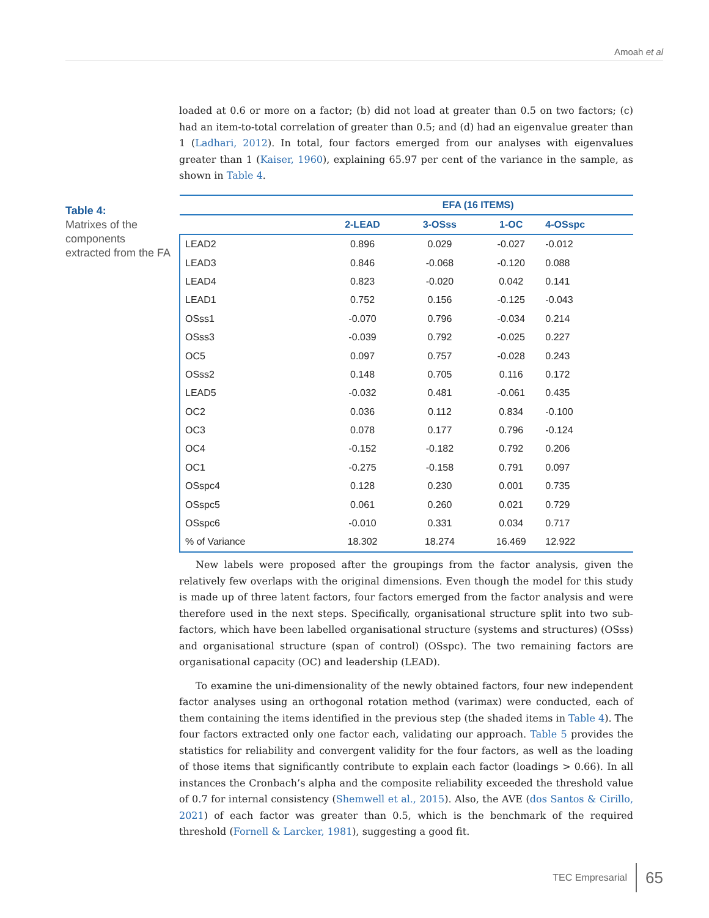Amoah et al
loaded at 0.6 or more on a factor; (b) did not load at greater than 0.5 on two factors; (c) had an item-to-total correlation of greater than 0.5; and (d) had an eigenvalue greater than 1 (Ladhari, 2012). In total, four factors emerged from our analyses with eigenvalues greater than 1 (Kaiser, 1960), explaining 65.97 per cent of the variance in the sample, as shown in Table 4.
Table 4:
Matrixes of the components extracted from the FA
| | EFA (16 ITEMS) | | | |
| --- | --- | --- | --- | --- |
| | 2-LEAD | 3-OSss | 1-OC | 4-OSspc |
| LEAD2 | 0.896 | 0.029 | -0.027 | -0.012 |
| LEAD3 | 0.846 | -0.068 | -0.120 | 0.088 |
| LEAD4 | 0.823 | -0.020 | 0.042 | 0.141 |
| LEAD1 | 0.752 | 0.156 | -0.125 | -0.043 |
| OSss1 | -0.070 | 0.796 | -0.034 | 0.214 |
| OSss3 | -0.039 | 0.792 | -0.025 | 0.227 |
| OC5 | 0.097 | 0.757 | -0.028 | 0.243 |
| OSss2 | 0.148 | 0.705 | 0.116 | 0.172 |
| LEAD5 | -0.032 | 0.481 | -0.061 | 0.435 |
| OC2 | 0.036 | 0.112 | 0.834 | -0.100 |
| OC3 | 0.078 | 0.177 | 0.796 | -0.124 |
| OC4 | -0.152 | -0.182 | 0.792 | 0.206 |
| OC1 | -0.275 | -0.158 | 0.791 | 0.097 |
| OSspc4 | 0.128 | 0.230 | 0.001 | 0.735 |
| OSspc5 | 0.061 | 0.260 | 0.021 | 0.729 |
| OSspc6 | -0.010 | 0.331 | 0.034 | 0.717 |
| % of Variance | 18.302 | 18.274 | 16.469 | 12.922 |
New labels were proposed after the groupings from the factor analysis, given the relatively few overlaps with the original dimensions. Even though the model for this study is made up of three latent factors, four factors emerged from the factor analysis and were therefore used in the next steps. Specifically, organisational structure split into two sub-factors, which have been labelled organisational structure (systems and structures) (OSss) and organisational structure (span of control) (OSspc). The two remaining factors are organisational capacity (OC) and leadership (LEAD).
To examine the uni-dimensionality of the newly obtained factors, four new independent factor analyses using an orthogonal rotation method (varimax) were conducted, each of them containing the items identified in the previous step (the shaded items in Table 4). The four factors extracted only one factor each, validating our approach. Table 5 provides the statistics for reliability and convergent validity for the four factors, as well as the loading of those items that significantly contribute to explain each factor (loadings > 0.66). In all instances the Cronbach’s alpha and the composite reliability exceeded the threshold value of 0.7 for internal consistency (Shemwell et al., 2015). Also, the AVE (dos Santos & Cirillo, 2021) of each factor was greater than 0.5, which is the benchmark of the required threshold (Fornell & Larcker, 1981), suggesting a good fit.
TEC Empresarial 65